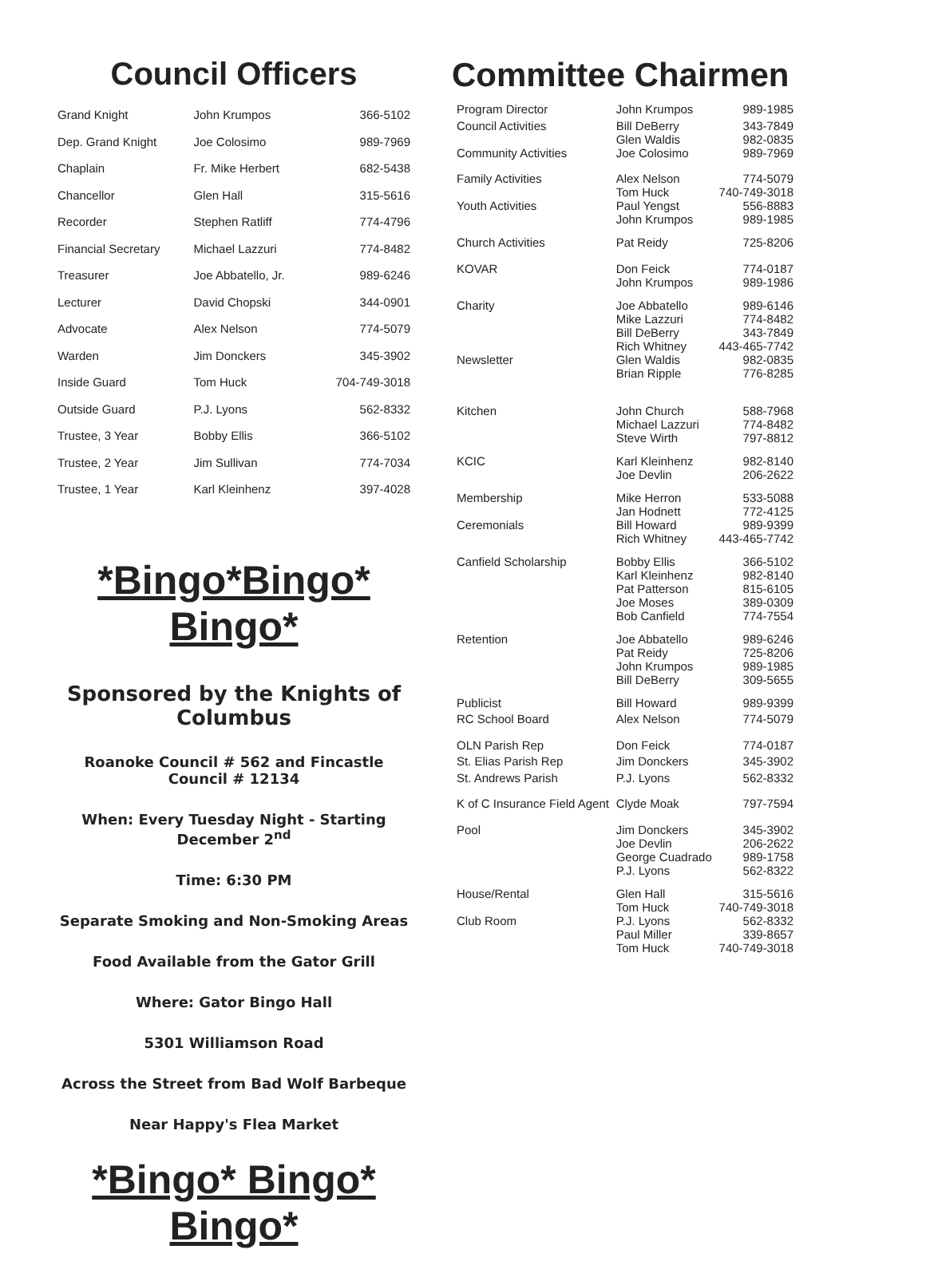Council Officers
| Grand Knight | John Krumpos | 366-5102 |
| Dep. Grand Knight | Joe Colosimo | 989-7969 |
| Chaplain | Fr. Mike Herbert | 682-5438 |
| Chancellor | Glen Hall | 315-5616 |
| Recorder | Stephen Ratliff | 774-4796 |
| Financial Secretary | Michael Lazzuri | 774-8482 |
| Treasurer | Joe Abbatello, Jr. | 989-6246 |
| Lecturer | David Chopski | 344-0901 |
| Advocate | Alex Nelson | 774-5079 |
| Warden | Jim Donckers | 345-3902 |
| Inside Guard | Tom Huck | 704-749-3018 |
| Outside Guard | P.J. Lyons | 562-8332 |
| Trustee, 3 Year | Bobby Ellis | 366-5102 |
| Trustee, 2 Year | Jim Sullivan | 774-7034 |
| Trustee, 1 Year | Karl Kleinhenz | 397-4028 |
*Bingo*Bingo* Bingo*
Sponsored by the Knights of Columbus
Roanoke Council # 562 and Fincastle Council # 12134
When: Every Tuesday Night - Starting December 2<sup>nd</sup>
Time: 6:30 PM
Separate Smoking and Non-Smoking Areas
Food Available from the Gator Grill
Where: Gator Bingo Hall
5301 Williamson Road
Across the Street from Bad Wolf Barbeque
Near Happy's Flea Market
*Bingo* Bingo* Bingo*
Committee Chairmen
| Program Director | John Krumpos | 989-1985 |
| Council Activities | Bill DeBerry Glen Waldis | 343-7849 982-0835 |
| Community Activities | Joe Colosimo | 989-7969 |
| Family Activities | Alex Nelson Tom Huck | 774-5079 740-749-3018 |
| Youth Activities | Paul Yengst John Krumpos | 556-8883 989-1985 |
| Church Activities | Pat Reidy | 725-8206 |
| KOVAR | Don Feick John Krumpos | 774-0187 989-1986 |
| Charity | Joe Abbatello Mike Lazzuri Bill DeBerry Rich Whitney | 989-6146 774-8482 343-7849 443-465-7742 |
| Newsletter | Glen Waldis Brian Ripple | 982-0835 776-8285 |
| Kitchen | John Church Michael Lazzuri Steve Wirth | 588-7968 774-8482 797-8812 |
| KCIC | Karl Kleinhenz Joe Devlin | 982-8140 206-2622 |
| Membership | Mike Herron Jan Hodnett | 533-5088 772-4125 |
| Ceremonials | Bill Howard Rich Whitney | 989-9399 443-465-7742 |
| Canfield Scholarship | Bobby Ellis Karl Kleinhenz Pat Patterson Joe Moses Bob Canfield | 366-5102 982-8140 815-6105 389-0309 774-7554 |
| Retention | Joe Abbatello Pat Reidy John Krumpos Bill DeBerry | 989-6246 725-8206 989-1985 309-5655 |
| Publicist | Bill Howard | 989-9399 |
| RC School Board | Alex Nelson | 774-5079 |
| OLN Parish Rep | Don Feick | 774-0187 |
| St. Elias Parish Rep | Jim Donckers | 345-3902 |
| St. Andrews Parish | P.J. Lyons | 562-8332 |
| K of C Insurance Field Agent | Clyde Moak | 797-7594 |
| Pool | Jim Donckers Joe Devlin George Cuadrado P.J. Lyons | 345-3902 206-2622 989-1758 562-8322 |
| House/Rental | Glen Hall Tom Huck | 315-5616 740-749-3018 |
| Club Room | P.J. Lyons Paul Miller Tom Huck | 562-8332 339-8657 740-749-3018 |